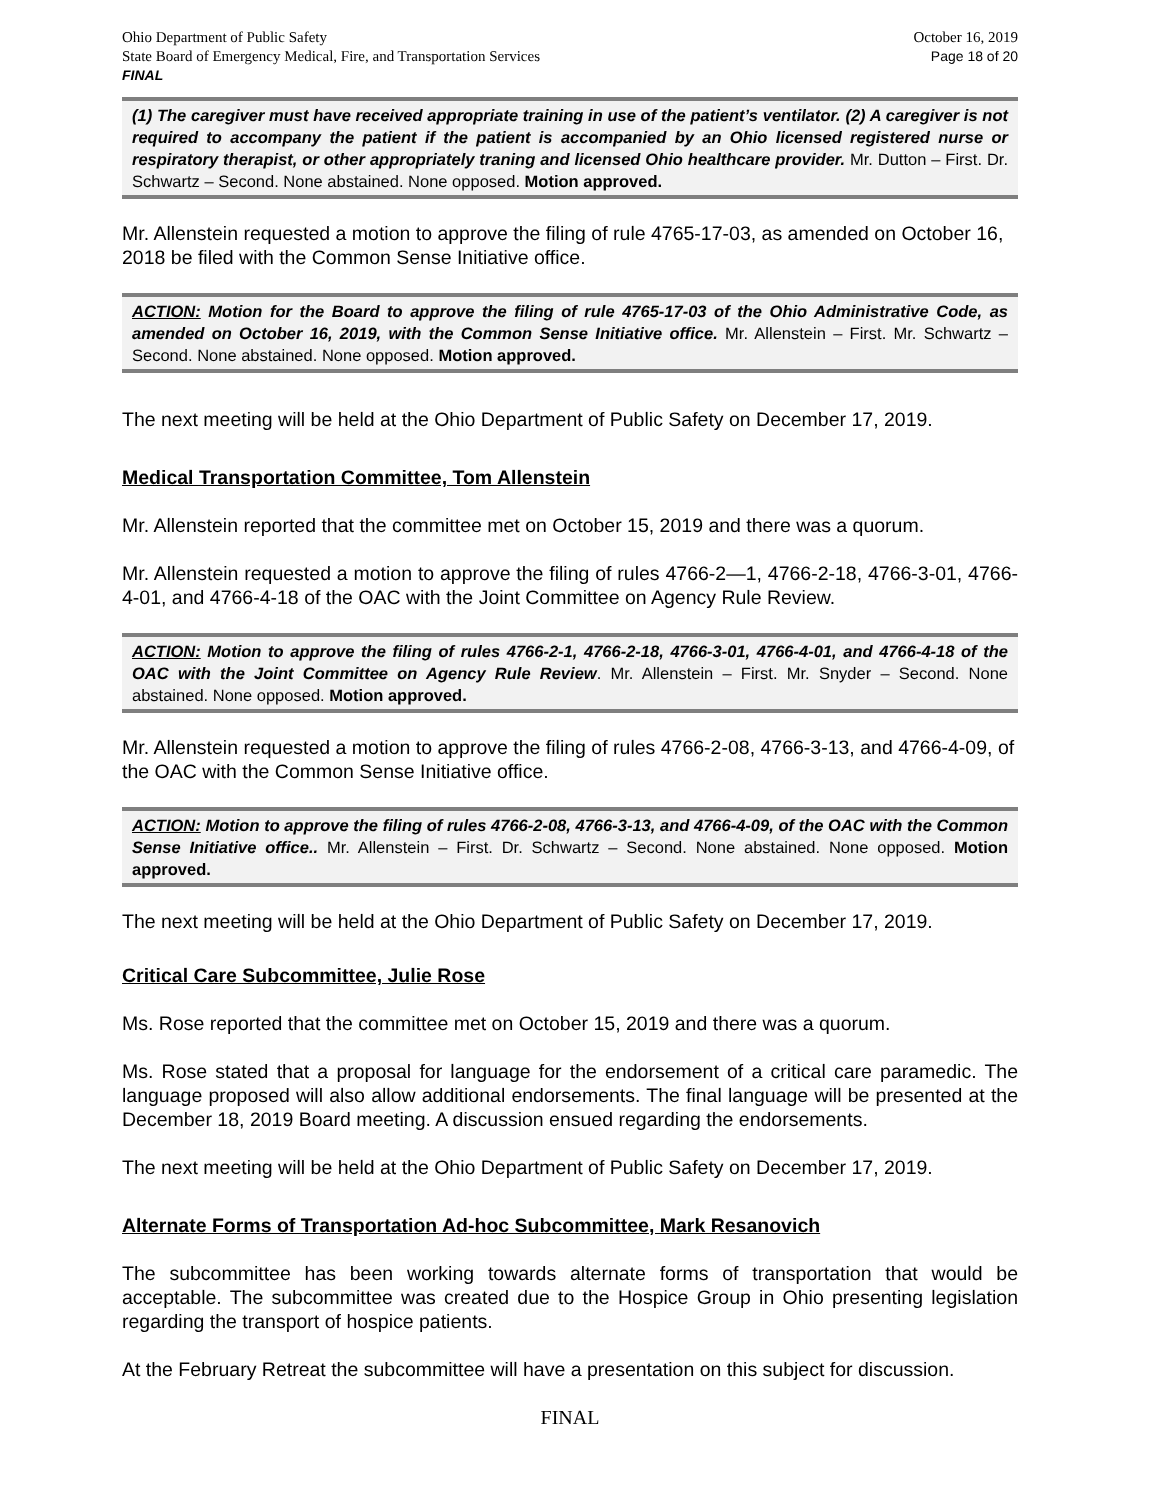Ohio Department of Public Safety
State Board of Emergency Medical, Fire, and Transportation Services
FINAL
October 16, 2019
Page 18 of 20
(1) The caregiver must have received appropriate training in use of the patient’s ventilator. (2) A caregiver is not required to accompany the patient if the patient is accompanied by an Ohio licensed registered nurse or respiratory therapist, or other appropriately traning and licensed Ohio healthcare provider. Mr. Dutton – First. Dr. Schwartz – Second. None abstained. None opposed. Motion approved.
Mr. Allenstein requested a motion to approve the filing of rule 4765-17-03, as amended on October 16, 2018 be filed with the Common Sense Initiative office.
ACTION: Motion for the Board to approve the filing of rule 4765-17-03 of the Ohio Administrative Code, as amended on October 16, 2019, with the Common Sense Initiative office. Mr. Allenstein – First. Mr. Schwartz – Second. None abstained. None opposed. Motion approved.
The next meeting will be held at the Ohio Department of Public Safety on December 17, 2019.
Medical Transportation Committee, Tom Allenstein
Mr. Allenstein reported that the committee met on October 15, 2019 and there was a quorum.
Mr. Allenstein requested a motion to approve the filing of rules 4766-2—1, 4766-2-18, 4766-3-01, 4766-4-01, and 4766-4-18 of the OAC with the Joint Committee on Agency Rule Review.
ACTION: Motion to approve the filing of rules 4766-2-1, 4766-2-18, 4766-3-01, 4766-4-01, and 4766-4-18 of the OAC with the Joint Committee on Agency Rule Review. Mr. Allenstein – First. Mr. Snyder – Second. None abstained. None opposed. Motion approved.
Mr. Allenstein requested a motion to approve the filing of rules 4766-2-08, 4766-3-13, and 4766-4-09, of the OAC with the Common Sense Initiative office.
ACTION: Motion to approve the filing of rules 4766-2-08, 4766-3-13, and 4766-4-09, of the OAC with the Common Sense Initiative office.. Mr. Allenstein – First. Dr. Schwartz – Second. None abstained. None opposed. Motion approved.
The next meeting will be held at the Ohio Department of Public Safety on December 17, 2019.
Critical Care Subcommittee, Julie Rose
Ms. Rose reported that the committee met on October 15, 2019 and there was a quorum.
Ms. Rose stated that a proposal for language for the endorsement of a critical care paramedic. The language proposed will also allow additional endorsements. The final language will be presented at the December 18, 2019 Board meeting. A discussion ensued regarding the endorsements.
The next meeting will be held at the Ohio Department of Public Safety on December 17, 2019.
Alternate Forms of Transportation Ad-hoc Subcommittee, Mark Resanovich
The subcommittee has been working towards alternate forms of transportation that would be acceptable. The subcommittee was created due to the Hospice Group in Ohio presenting legislation regarding the transport of hospice patients.
At the February Retreat the subcommittee will have a presentation on this subject for discussion.
FINAL